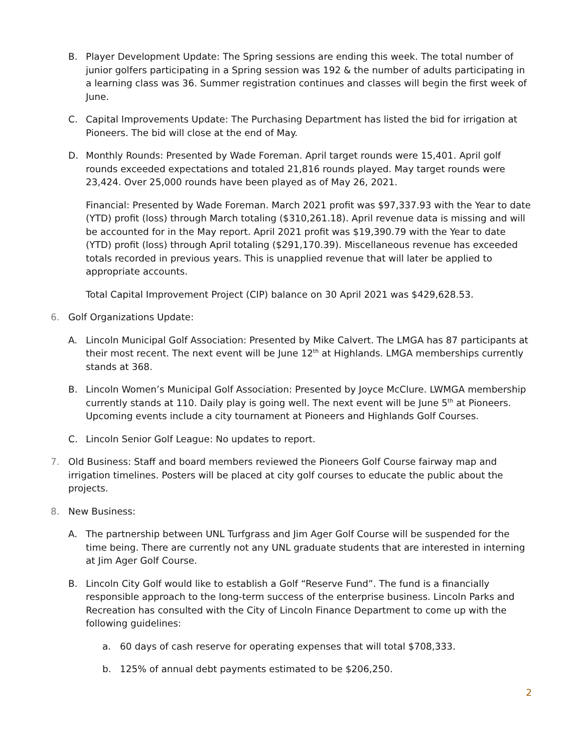B. Player Development Update: The Spring sessions are ending this week. The total number of junior golfers participating in a Spring session was 192 & the number of adults participating in a learning class was 36. Summer registration continues and classes will begin the first week of June.
C. Capital Improvements Update: The Purchasing Department has listed the bid for irrigation at Pioneers. The bid will close at the end of May.
D. Monthly Rounds: Presented by Wade Foreman. April target rounds were 15,401. April golf rounds exceeded expectations and totaled 21,816 rounds played. May target rounds were 23,424. Over 25,000 rounds have been played as of May 26, 2021.
Financial: Presented by Wade Foreman. March 2021 profit was $97,337.93 with the Year to date (YTD) profit (loss) through March totaling ($310,261.18). April revenue data is missing and will be accounted for in the May report. April 2021 profit was $19,390.79 with the Year to date (YTD) profit (loss) through April totaling ($291,170.39). Miscellaneous revenue has exceeded totals recorded in previous years. This is unapplied revenue that will later be applied to appropriate accounts.
Total Capital Improvement Project (CIP) balance on 30 April 2021 was $429,628.53.
6. Golf Organizations Update:
A. Lincoln Municipal Golf Association: Presented by Mike Calvert. The LMGA has 87 participants at their most recent. The next event will be June 12<sup>th</sup> at Highlands. LMGA memberships currently stands at 368.
B. Lincoln Women’s Municipal Golf Association: Presented by Joyce McClure. LWMGA membership currently stands at 110. Daily play is going well. The next event will be June 5<sup>th</sup> at Pioneers. Upcoming events include a city tournament at Pioneers and Highlands Golf Courses.
C. Lincoln Senior Golf League: No updates to report.
7. Old Business: Staff and board members reviewed the Pioneers Golf Course fairway map and irrigation timelines. Posters will be placed at city golf courses to educate the public about the projects.
8. New Business:
A. The partnership between UNL Turfgrass and Jim Ager Golf Course will be suspended for the time being. There are currently not any UNL graduate students that are interested in interning at Jim Ager Golf Course.
B. Lincoln City Golf would like to establish a Golf “Reserve Fund”. The fund is a financially responsible approach to the long-term success of the enterprise business. Lincoln Parks and Recreation has consulted with the City of Lincoln Finance Department to come up with the following guidelines:
a. 60 days of cash reserve for operating expenses that will total $708,333.
b. 125% of annual debt payments estimated to be $206,250.
2